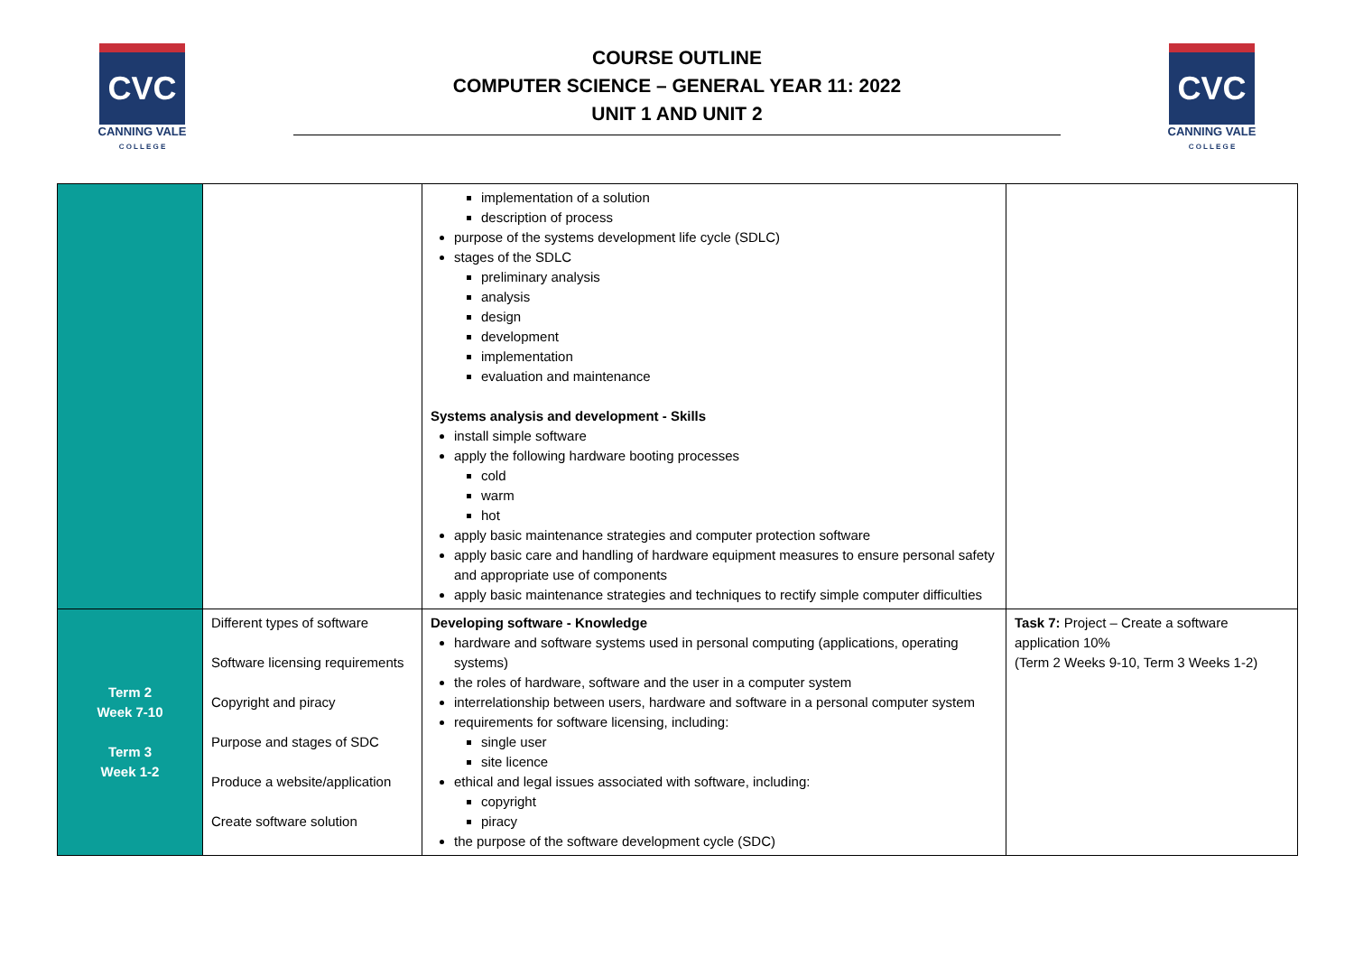CVC
CANNING VALE
C O L L E G E
COURSE OUTLINE
COMPUTER SCIENCE – GENERAL YEAR 11: 2022
UNIT 1 AND UNIT 2
CVC
CANNING VALE
C O L L E G E
| | | implementation of a solution description of process purpose of the systems development life cycle (SDLC) stages of the SDLC preliminary analysis analysis design development implementation evaluation and maintenance Systems analysis and development - Skills install simple software apply the following hardware booting processes cold warm hot apply basic maintenance strategies and computer protection software apply basic care and handling of hardware equipment measures to ensure personal safety and appropriate use of components apply basic maintenance strategies and techniques to rectify simple computer difficulties | |
| Term 2 Week 7-10 Term 3 Week 1-2 | Different types of software Software licensing requirements Copyright and piracy Purpose and stages of SDC Produce a website/application Create software solution | Developing software - Knowledge hardware and software systems used in personal computing (applications, operating systems) the roles of hardware, software and the user in a computer system interrelationship between users, hardware and software in a personal computer system requirements for software licensing, including: single user site licence ethical and legal issues associated with software, including: copyright piracy the purpose of the software development cycle (SDC) | Task 7: Project – Create a software application 10% (Term 2 Weeks 9-10, Term 3 Weeks 1-2) |